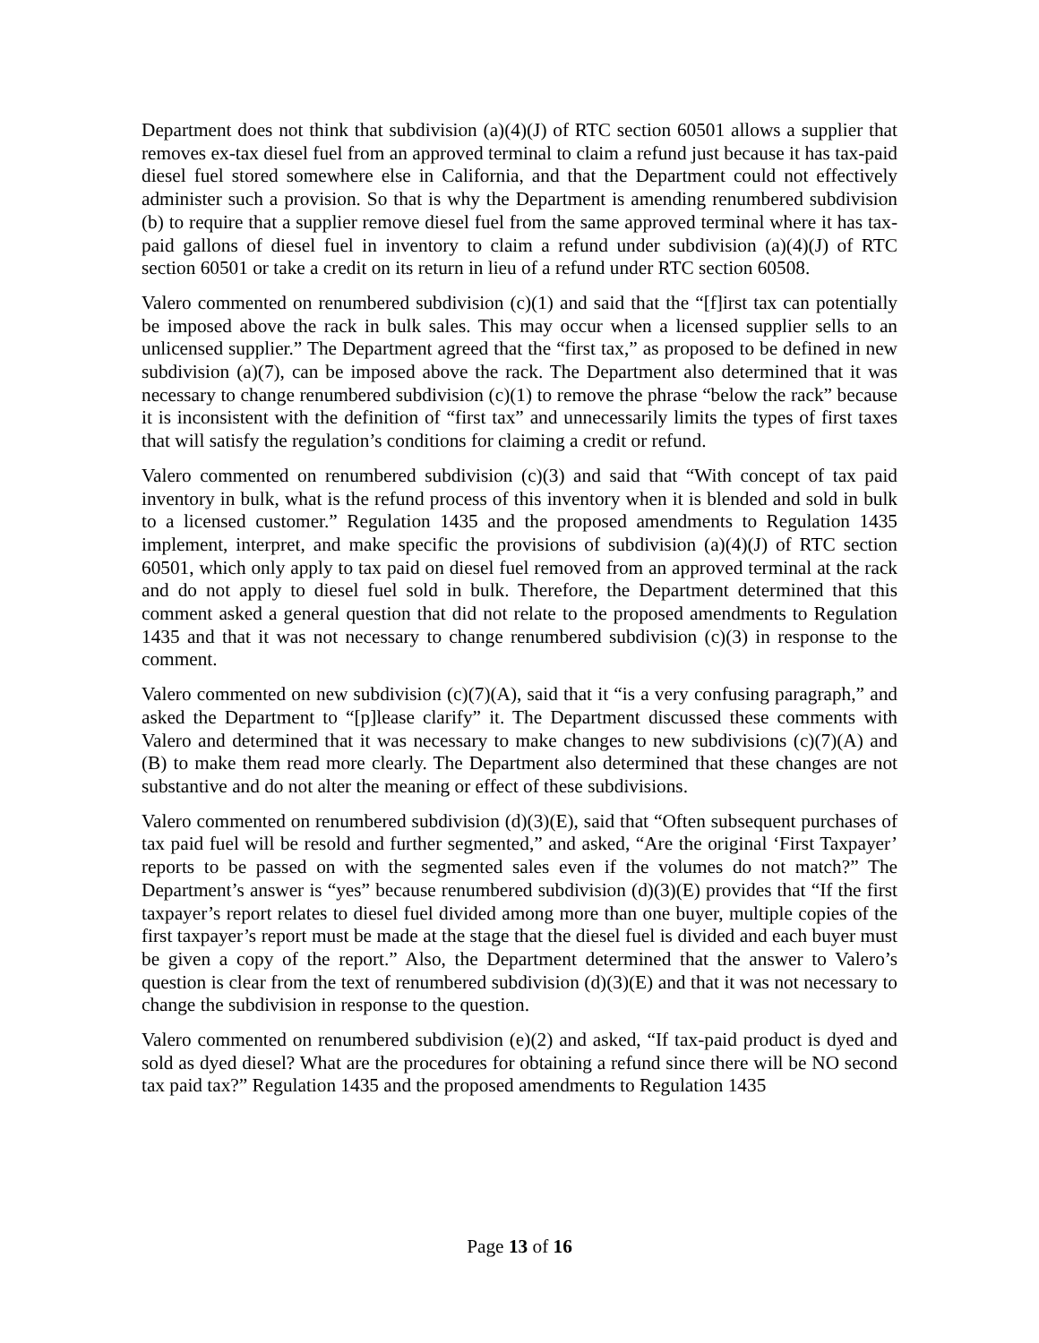Department does not think that subdivision (a)(4)(J) of RTC section 60501 allows a supplier that removes ex-tax diesel fuel from an approved terminal to claim a refund just because it has tax-paid diesel fuel stored somewhere else in California, and that the Department could not effectively administer such a provision. So that is why the Department is amending renumbered subdivision (b) to require that a supplier remove diesel fuel from the same approved terminal where it has tax-paid gallons of diesel fuel in inventory to claim a refund under subdivision (a)(4)(J) of RTC section 60501 or take a credit on its return in lieu of a refund under RTC section 60508.
Valero commented on renumbered subdivision (c)(1) and said that the “[f]irst tax can potentially be imposed above the rack in bulk sales. This may occur when a licensed supplier sells to an unlicensed supplier.” The Department agreed that the “first tax,” as proposed to be defined in new subdivision (a)(7), can be imposed above the rack. The Department also determined that it was necessary to change renumbered subdivision (c)(1) to remove the phrase “below the rack” because it is inconsistent with the definition of “first tax” and unnecessarily limits the types of first taxes that will satisfy the regulation’s conditions for claiming a credit or refund.
Valero commented on renumbered subdivision (c)(3) and said that “With concept of tax paid inventory in bulk, what is the refund process of this inventory when it is blended and sold in bulk to a licensed customer.” Regulation 1435 and the proposed amendments to Regulation 1435 implement, interpret, and make specific the provisions of subdivision (a)(4)(J) of RTC section 60501, which only apply to tax paid on diesel fuel removed from an approved terminal at the rack and do not apply to diesel fuel sold in bulk. Therefore, the Department determined that this comment asked a general question that did not relate to the proposed amendments to Regulation 1435 and that it was not necessary to change renumbered subdivision (c)(3) in response to the comment.
Valero commented on new subdivision (c)(7)(A), said that it “is a very confusing paragraph,” and asked the Department to “[p]lease clarify” it. The Department discussed these comments with Valero and determined that it was necessary to make changes to new subdivisions (c)(7)(A) and (B) to make them read more clearly. The Department also determined that these changes are not substantive and do not alter the meaning or effect of these subdivisions.
Valero commented on renumbered subdivision (d)(3)(E), said that “Often subsequent purchases of tax paid fuel will be resold and further segmented,” and asked, “Are the original ‘First Taxpayer’ reports to be passed on with the segmented sales even if the volumes do not match?” The Department’s answer is “yes” because renumbered subdivision (d)(3)(E) provides that “If the first taxpayer’s report relates to diesel fuel divided among more than one buyer, multiple copies of the first taxpayer’s report must be made at the stage that the diesel fuel is divided and each buyer must be given a copy of the report.” Also, the Department determined that the answer to Valero’s question is clear from the text of renumbered subdivision (d)(3)(E) and that it was not necessary to change the subdivision in response to the question.
Valero commented on renumbered subdivision (e)(2) and asked, “If tax-paid product is dyed and sold as dyed diesel? What are the procedures for obtaining a refund since there will be NO second tax paid tax?” Regulation 1435 and the proposed amendments to Regulation 1435
Page 13 of 16